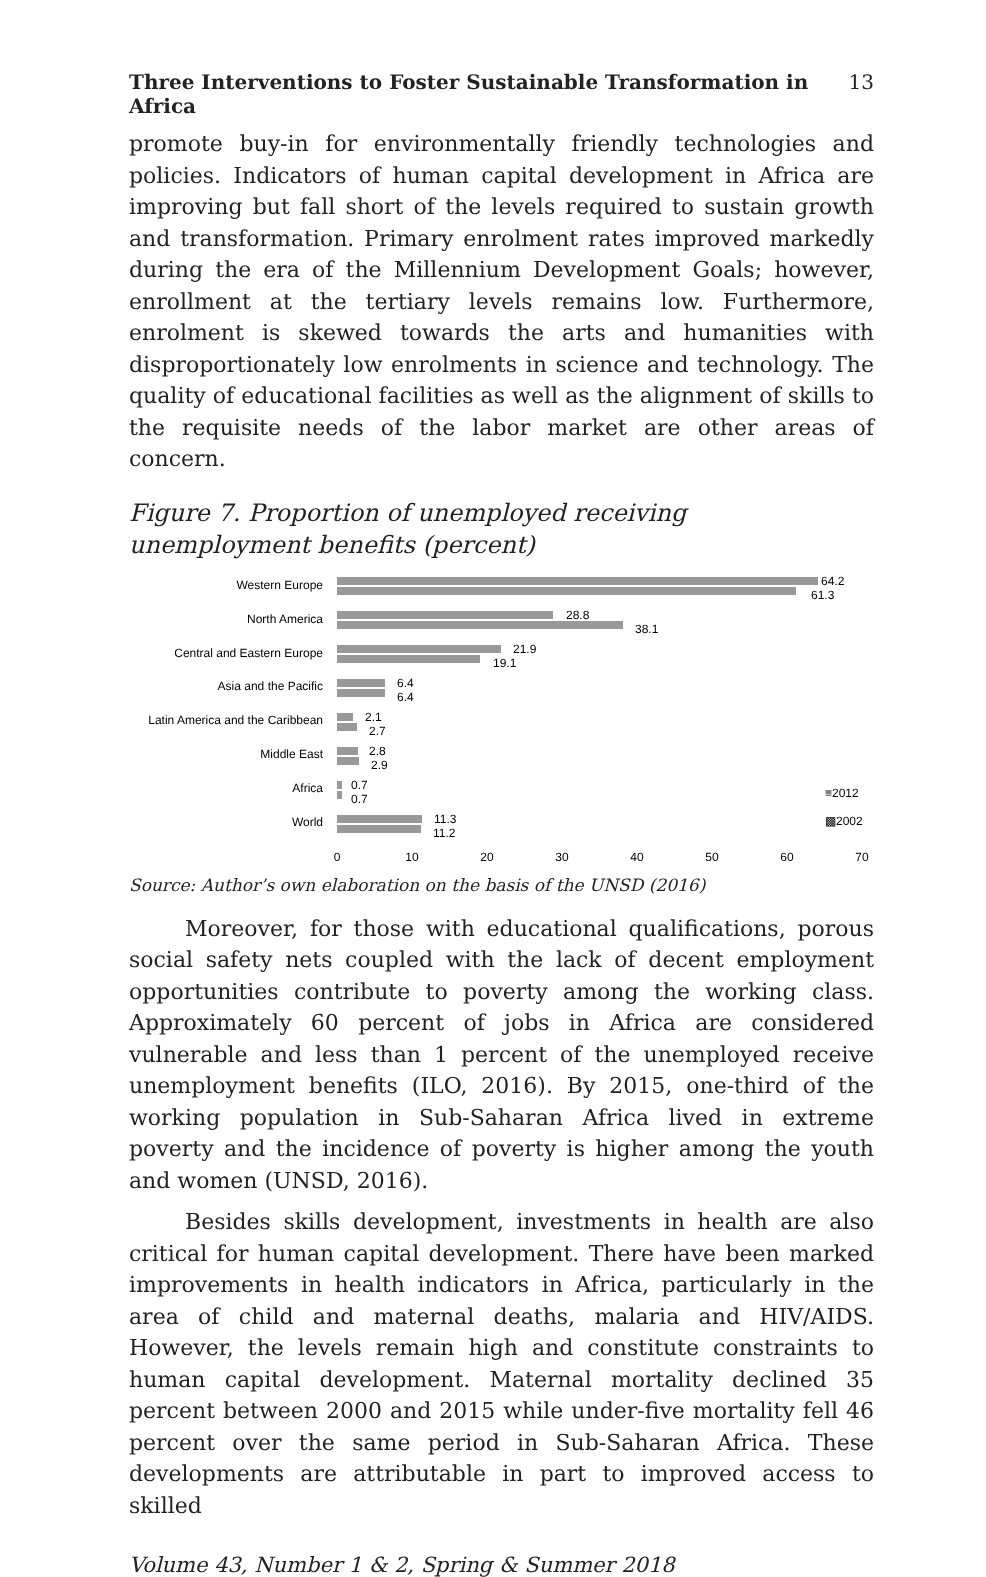Three Interventions to Foster Sustainable Transformation in Africa 13
promote buy-in for environmentally friendly technologies and policies. Indicators of human capital development in Africa are improving but fall short of the levels required to sustain growth and transformation. Primary enrolment rates improved markedly during the era of the Millennium Development Goals; however, enrollment at the tertiary levels remains low. Furthermore, enrolment is skewed towards the arts and humanities with disproportionately low enrolments in science and technology. The quality of educational facilities as well as the alignment of skills to the requisite needs of the labor market are other areas of concern.
Figure 7. Proportion of unemployed receiving
unemployment benefits (percent)
Western Europe
North America
Central and Eastern Europe
Asia and the Pacific
Latin America and the Caribbean
Middle East
Africa
World
64.2
61.3
28.8
38.1
21.9
19.1
6.4
6.4
2.1
2.7
2.8
2.9
0.7
0.7
11.3
11.2
≡2012
▩2002
0
10
20
30
40
50
60
70
Source: Author’s own elaboration on the basis of the UNSD (2016)
Moreover, for those with educational qualifications, porous social safety nets coupled with the lack of decent employment opportunities contribute to poverty among the working class. Approximately 60 percent of jobs in Africa are considered vulnerable and less than 1 percent of the unemployed receive unemployment benefits (ILO, 2016). By 2015, one-third of the working population in Sub-Saharan Africa lived in extreme poverty and the incidence of poverty is higher among the youth and women (UNSD, 2016).
Besides skills development, investments in health are also critical for human capital development. There have been marked improvements in health indicators in Africa, particularly in the area of child and maternal deaths, malaria and HIV/AIDS. However, the levels remain high and constitute constraints to human capital development. Maternal mortality declined 35 percent between 2000 and 2015 while under-five mortality fell 46 percent over the same period in Sub-Saharan Africa. These developments are attributable in part to improved access to skilled
Volume 43, Number 1 & 2, Spring & Summer 2018